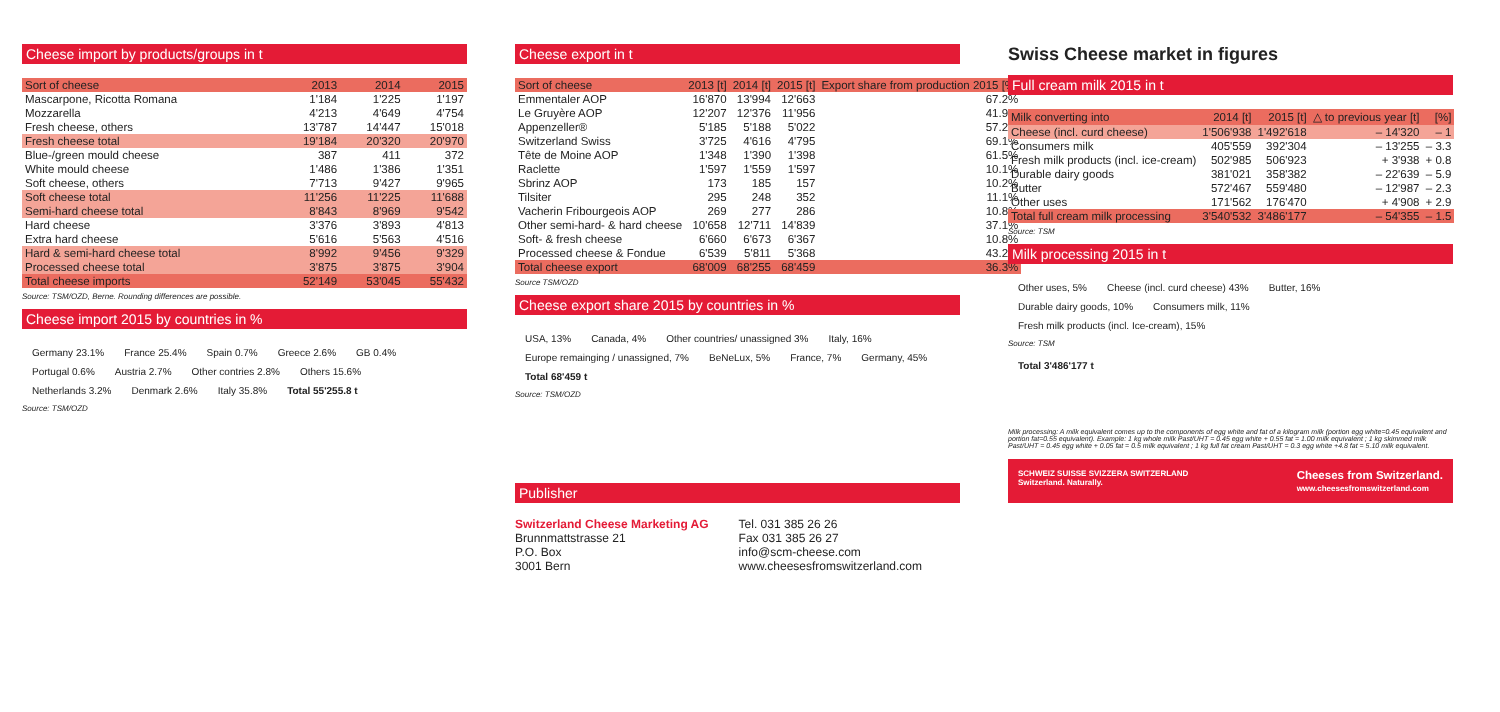Cheese import by products/groups in t
| Sort of cheese | 2013 | 2014 | 2015 |
| --- | --- | --- | --- |
| Mascarpone, Ricotta Romana | 1'184 | 1'225 | 1'197 |
| Mozzarella | 4'213 | 4'649 | 4'754 |
| Fresh cheese, others | 13'787 | 14'447 | 15'018 |
| Fresh cheese total | 19'184 | 20'320 | 20'970 |
| Blue-/green mould cheese | 387 | 411 | 372 |
| White mould cheese | 1'486 | 1'386 | 1'351 |
| Soft cheese, others | 7'713 | 9'427 | 9'965 |
| Soft cheese total | 11'256 | 11'225 | 11'688 |
| Semi-hard cheese total | 8'843 | 8'969 | 9'542 |
| Hard cheese | 3'376 | 3'893 | 4'813 |
| Extra hard cheese | 5'616 | 5'563 | 4'516 |
| Hard & semi-hard cheese total | 8'992 | 9'456 | 9'329 |
| Processed cheese total | 3'875 | 3'875 | 3'904 |
| Total cheese imports | 52'149 | 53'045 | 55'432 |
Source: TSM/OZD, Berne. Rounding differences are possible.
Cheese import 2015 by countries in %
Germany 23.1% France 25.4% Spain 0.7% Greece 2.6% GB 0.4% Portugal 0.6% Austria 2.7% Other contries 2.8% Others 15.6% Netherlands 3.2% Denmark 2.6% Italy 35.8% Total 55'255.8 t
Source: TSM/OZD
Cheese export in t
| Sort of cheese | 2013 [t] | 2014 [t] | 2015 [t] | Export share from production 2015 [%] |
| --- | --- | --- | --- | --- |
| Emmentaler AOP | 16'870 | 13'994 | 12'663 | 67.2% |
| Le Gruyère AOP | 12'207 | 12'376 | 11'956 | 41.9% |
| Appenzeller® | 5'185 | 5'188 | 5'022 | 57.2% |
| Switzerland Swiss | 3'725 | 4'616 | 4'795 | 69.1% |
| Tête de Moine AOP | 1'348 | 1'390 | 1'398 | 61.5% |
| Raclette | 1'597 | 1'559 | 1'597 | 10.1% |
| Sbrinz AOP | 173 | 185 | 157 | 10.2% |
| Tilsiter | 295 | 248 | 352 | 11.1% |
| Vacherin Fribourgeois AOP | 269 | 277 | 286 | 10.8% |
| Other semi-hard- & hard cheese | 10'658 | 12'711 | 14'839 | 37.1% |
| Soft- & fresh cheese | 6'660 | 6'673 | 6'367 | 10.8% |
| Processed cheese & Fondue | 6'539 | 5'811 | 5'368 | 43.2% |
| Total cheese export | 68'009 | 68'255 | 68'459 | 36.3% |
Source TSM/OZD
Cheese export share 2015 by countries in %
USA, 13% Canada, 4% Other countries/ unassigned 3% Italy, 16% Europe remainging / unassigned, 7% BeNeLux, 5% France, 7% Germany, 45% Total 68'459 t
Source: TSM/OZD
Publisher
Switzerland Cheese Marketing AG
Brunnmattstrasse 21
P.O. Box
3001 Bern
Tel. 031 385 26 26
Fax 031 385 26 27
info@scm-cheese.com
www.cheesesfromswitzerland.com
Swiss Cheese market in figures
Full cream milk 2015 in t
| Milk converting into | 2014 [t] | 2015 [t] | △ to previous year [t] | [%] |
| --- | --- | --- | --- | --- |
| Cheese (incl. curd cheese) | 1'506'938 | 1'492'618 | – 14'320 | – 1 |
| Consumers milk | 405'559 | 392'304 | – 13'255 | – 3.3 |
| Fresh milk products (incl. ice-cream) | 502'985 | 506'923 | + 3'938 | + 0.8 |
| Durable dairy goods | 381'021 | 358'382 | – 22'639 | – 5.9 |
| Butter | 572'467 | 559'480 | – 12'987 | – 2.3 |
| Other uses | 171'562 | 176'470 | + 4'908 | + 2.9 |
| Total full cream milk processing | 3'540'532 | 3'486'177 | – 54'355 | – 1.5 |
Source: TSM
Milk processing 2015 in t
Other uses, 5% Cheese (incl. curd cheese) 43% Butter, 16% Durable dairy goods, 10% Consumers milk, 11% Fresh milk products (incl. Ice-cream), 15%
Source: TSM
Total 3'486'177 t
Milk processing: A milk equivalent comes up to the components of egg white and fat of a kilogram milk (portion egg white=0.45 equivalent and portion fat=0.55 equivalent). Example: 1 kg whole milk Past/UHT = 0.45 egg white + 0.55 fat = 1.00 milk equivalent ; 1 kg skimmed milk Past/UHT = 0.45 egg white + 0.05 fat = 0.5 milk equivalent ; 1 kg full fat cream Past/UHT = 0.3 egg white +4.8 fat = 5.10 milk equivalent.
SCHWEIZ SUISSE SVIZZERA SWITZERLAND
Switzerland. Naturally. Cheeses from Switzerland.
www.cheesesfromswitzerland.com